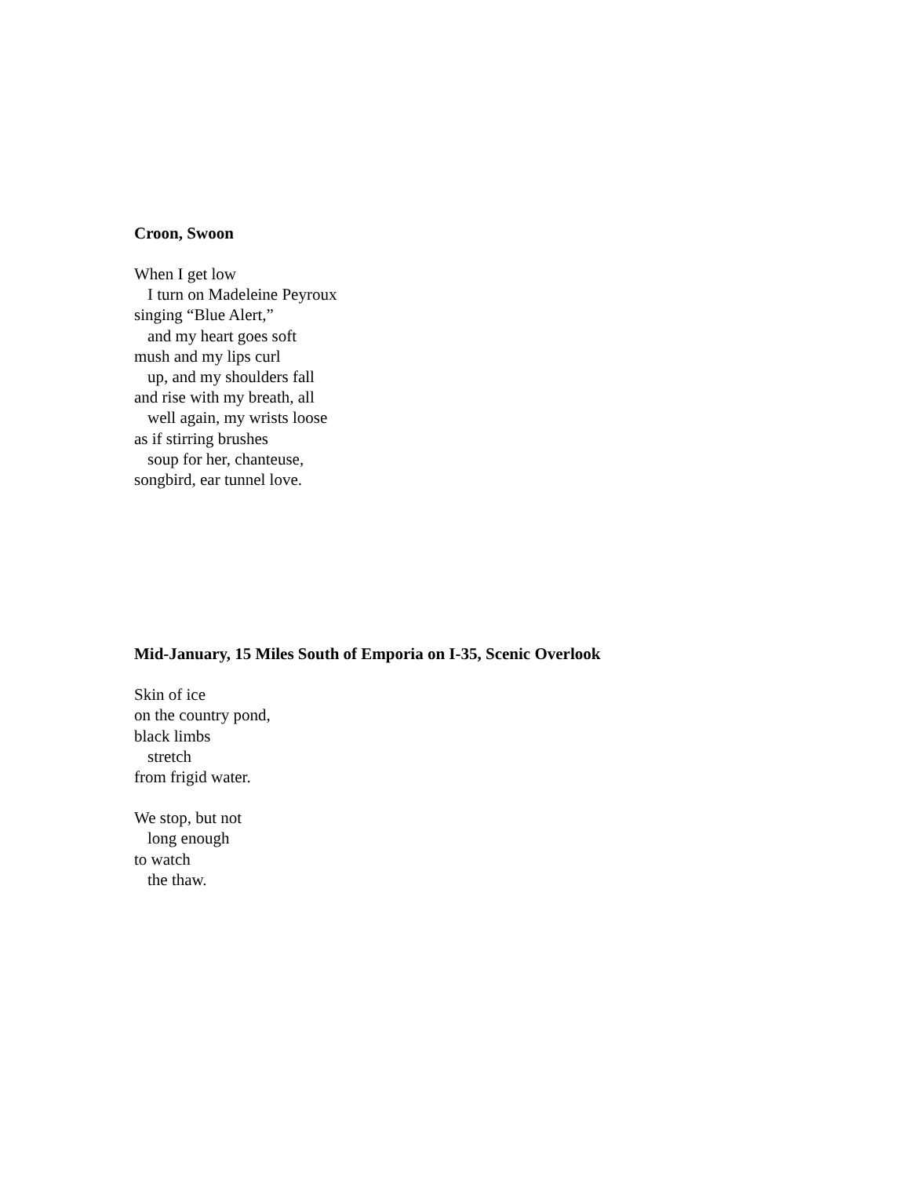Croon, Swoon
When I get low
I turn on Madeleine Peyroux
singing “Blue Alert,”
and my heart goes soft
mush and my lips curl
up, and my shoulders fall
and rise with my breath, all
well again, my wrists loose
as if stirring brushes
soup for her, chanteuse,
songbird, ear tunnel love.
Mid-January, 15 Miles South of Emporia on I-35, Scenic Overlook
Skin of ice
on the country pond,
black limbs
stretch
from frigid water.
We stop, but not
long enough
to watch
the thaw.